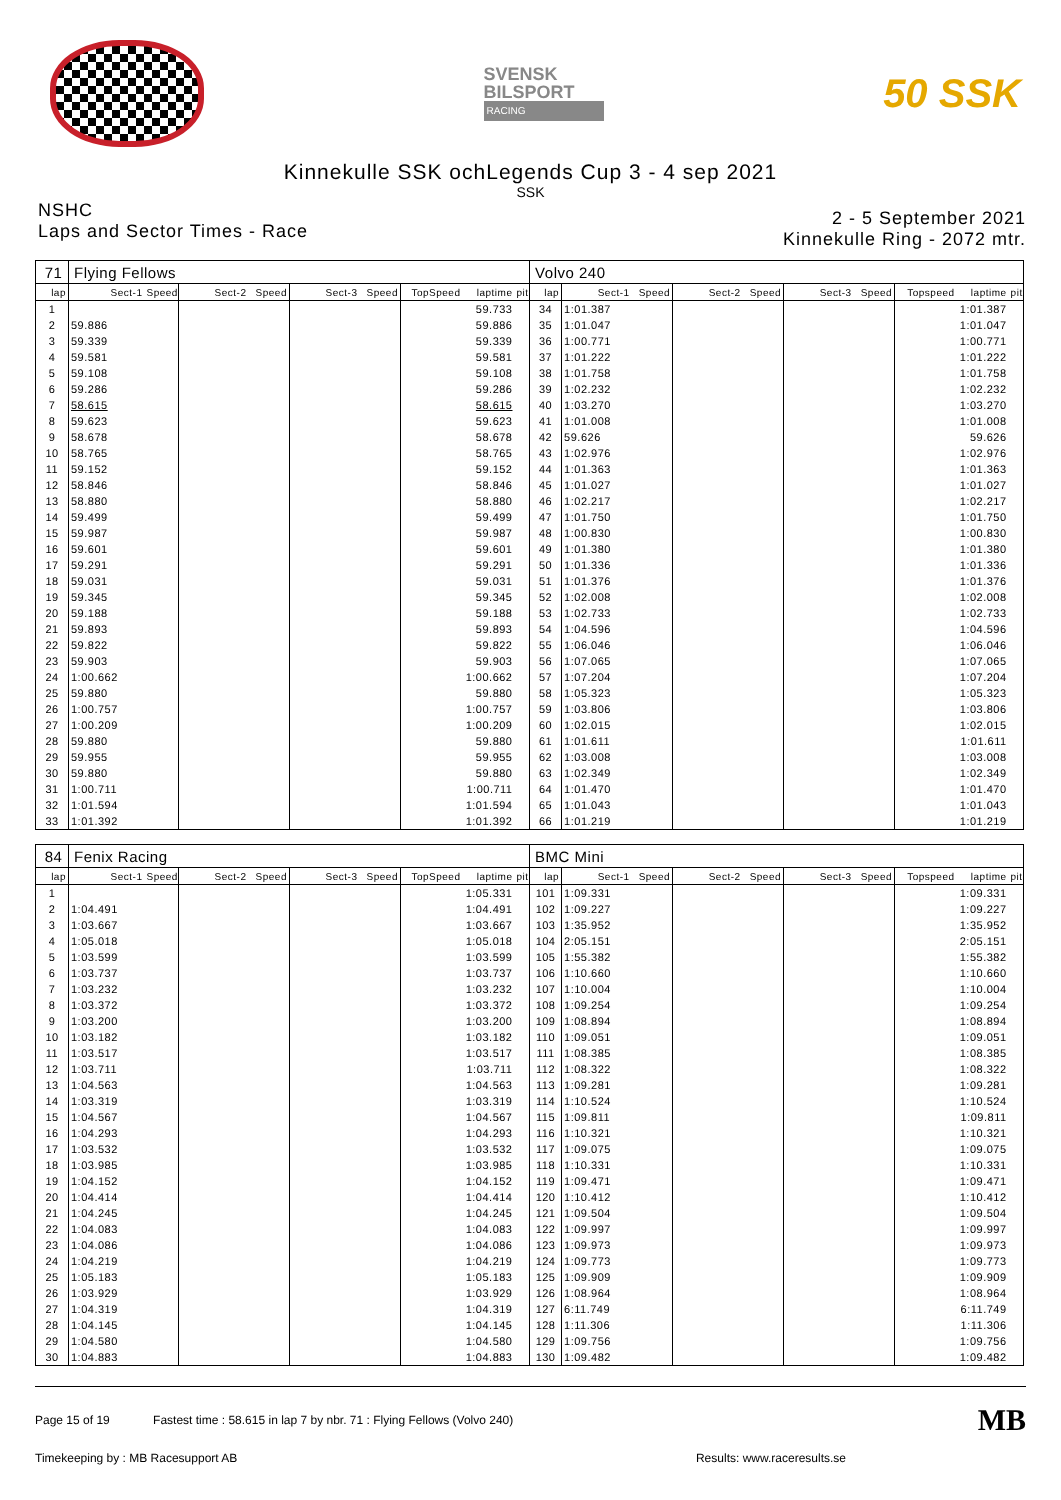SVENSK
BILSPORT
RACING
50 SSK
Kinnekulle SSK ochLegends Cup 3 - 4 sep 2021
SSK
NSHC
Laps and Sector Times - Race
2 - 5 September 2021
Kinnekulle Ring - 2072 mtr.
| 71 | Flying Fellows | | | | | | | | | Volvo 240 | | | | | | | | | |
| lap | Sect-1 | Speed | Sect-2 | Speed | Sect-3 | Speed | TopSpeed | laptime | pit | lap | Sect-1 | Speed | Sect-2 | Speed | Sect-3 | Speed | Topspeed | laptime | pit |
| 1 | | | | | | | | 59.733 | | 34 | 1:01.387 | | | | | | | 1:01.387 | |
| 2 | 59.886 | | | | | | | 59.886 | | 35 | 1:01.047 | | | | | | | 1:01.047 | |
| 3 | 59.339 | | | | | | | 59.339 | | 36 | 1:00.771 | | | | | | | 1:00.771 | |
| 4 | 59.581 | | | | | | | 59.581 | | 37 | 1:01.222 | | | | | | | 1:01.222 | |
| 5 | 59.108 | | | | | | | 59.108 | | 38 | 1:01.758 | | | | | | | 1:01.758 | |
| 6 | 59.286 | | | | | | | 59.286 | | 39 | 1:02.232 | | | | | | | 1:02.232 | |
| 7 | 58.615 | | | | | | | 58.615 | | 40 | 1:03.270 | | | | | | | 1:03.270 | |
| 8 | 59.623 | | | | | | | 59.623 | | 41 | 1:01.008 | | | | | | | 1:01.008 | |
| 9 | 58.678 | | | | | | | 58.678 | | 42 | 59.626 | | | | | | | 59.626 | |
| 10 | 58.765 | | | | | | | 58.765 | | 43 | 1:02.976 | | | | | | | 1:02.976 | |
| 11 | 59.152 | | | | | | | 59.152 | | 44 | 1:01.363 | | | | | | | 1:01.363 | |
| 12 | 58.846 | | | | | | | 58.846 | | 45 | 1:01.027 | | | | | | | 1:01.027 | |
| 13 | 58.880 | | | | | | | 58.880 | | 46 | 1:02.217 | | | | | | | 1:02.217 | |
| 14 | 59.499 | | | | | | | 59.499 | | 47 | 1:01.750 | | | | | | | 1:01.750 | |
| 15 | 59.987 | | | | | | | 59.987 | | 48 | 1:00.830 | | | | | | | 1:00.830 | |
| 16 | 59.601 | | | | | | | 59.601 | | 49 | 1:01.380 | | | | | | | 1:01.380 | |
| 17 | 59.291 | | | | | | | 59.291 | | 50 | 1:01.336 | | | | | | | 1:01.336 | |
| 18 | 59.031 | | | | | | | 59.031 | | 51 | 1:01.376 | | | | | | | 1:01.376 | |
| 19 | 59.345 | | | | | | | 59.345 | | 52 | 1:02.008 | | | | | | | 1:02.008 | |
| 20 | 59.188 | | | | | | | 59.188 | | 53 | 1:02.733 | | | | | | | 1:02.733 | |
| 21 | 59.893 | | | | | | | 59.893 | | 54 | 1:04.596 | | | | | | | 1:04.596 | |
| 22 | 59.822 | | | | | | | 59.822 | | 55 | 1:06.046 | | | | | | | 1:06.046 | |
| 23 | 59.903 | | | | | | | 59.903 | | 56 | 1:07.065 | | | | | | | 1:07.065 | |
| 24 | 1:00.662 | | | | | | | 1:00.662 | | 57 | 1:07.204 | | | | | | | 1:07.204 | |
| 25 | 59.880 | | | | | | | 59.880 | | 58 | 1:05.323 | | | | | | | 1:05.323 | |
| 26 | 1:00.757 | | | | | | | 1:00.757 | | 59 | 1:03.806 | | | | | | | 1:03.806 | |
| 27 | 1:00.209 | | | | | | | 1:00.209 | | 60 | 1:02.015 | | | | | | | 1:02.015 | |
| 28 | 59.880 | | | | | | | 59.880 | | 61 | 1:01.611 | | | | | | | 1:01.611 | |
| 29 | 59.955 | | | | | | | 59.955 | | 62 | 1:03.008 | | | | | | | 1:03.008 | |
| 30 | 59.880 | | | | | | | 59.880 | | 63 | 1:02.349 | | | | | | | 1:02.349 | |
| 31 | 1:00.711 | | | | | | | 1:00.711 | | 64 | 1:01.470 | | | | | | | 1:01.470 | |
| 32 | 1:01.594 | | | | | | | 1:01.594 | | 65 | 1:01.043 | | | | | | | 1:01.043 | |
| 33 | 1:01.392 | | | | | | | 1:01.392 | | 66 | 1:01.219 | | | | | | | 1:01.219 | |
| 84 | Fenix Racing | | | | | | | | | BMC Mini | | | | | | | | | |
| lap | Sect-1 | Speed | Sect-2 | Speed | Sect-3 | Speed | TopSpeed | laptime | pit | lap | Sect-1 | Speed | Sect-2 | Speed | Sect-3 | Speed | Topspeed | laptime | pit |
| 1 | | | | | | | | 1:05.331 | | 101 | 1:09.331 | | | | | | | 1:09.331 | |
| 2 | 1:04.491 | | | | | | | 1:04.491 | | 102 | 1:09.227 | | | | | | | 1:09.227 | |
| 3 | 1:03.667 | | | | | | | 1:03.667 | | 103 | 1:35.952 | | | | | | | 1:35.952 | |
| 4 | 1:05.018 | | | | | | | 1:05.018 | | 104 | 2:05.151 | | | | | | | 2:05.151 | |
| 5 | 1:03.599 | | | | | | | 1:03.599 | | 105 | 1:55.382 | | | | | | | 1:55.382 | |
| 6 | 1:03.737 | | | | | | | 1:03.737 | | 106 | 1:10.660 | | | | | | | 1:10.660 | |
| 7 | 1:03.232 | | | | | | | 1:03.232 | | 107 | 1:10.004 | | | | | | | 1:10.004 | |
| 8 | 1:03.372 | | | | | | | 1:03.372 | | 108 | 1:09.254 | | | | | | | 1:09.254 | |
| 9 | 1:03.200 | | | | | | | 1:03.200 | | 109 | 1:08.894 | | | | | | | 1:08.894 | |
| 10 | 1:03.182 | | | | | | | 1:03.182 | | 110 | 1:09.051 | | | | | | | 1:09.051 | |
| 11 | 1:03.517 | | | | | | | 1:03.517 | | 111 | 1:08.385 | | | | | | | 1:08.385 | |
| 12 | 1:03.711 | | | | | | | 1:03.711 | | 112 | 1:08.322 | | | | | | | 1:08.322 | |
| 13 | 1:04.563 | | | | | | | 1:04.563 | | 113 | 1:09.281 | | | | | | | 1:09.281 | |
| 14 | 1:03.319 | | | | | | | 1:03.319 | | 114 | 1:10.524 | | | | | | | 1:10.524 | |
| 15 | 1:04.567 | | | | | | | 1:04.567 | | 115 | 1:09.811 | | | | | | | 1:09.811 | |
| 16 | 1:04.293 | | | | | | | 1:04.293 | | 116 | 1:10.321 | | | | | | | 1:10.321 | |
| 17 | 1:03.532 | | | | | | | 1:03.532 | | 117 | 1:09.075 | | | | | | | 1:09.075 | |
| 18 | 1:03.985 | | | | | | | 1:03.985 | | 118 | 1:10.331 | | | | | | | 1:10.331 | |
| 19 | 1:04.152 | | | | | | | 1:04.152 | | 119 | 1:09.471 | | | | | | | 1:09.471 | |
| 20 | 1:04.414 | | | | | | | 1:04.414 | | 120 | 1:10.412 | | | | | | | 1:10.412 | |
| 21 | 1:04.245 | | | | | | | 1:04.245 | | 121 | 1:09.504 | | | | | | | 1:09.504 | |
| 22 | 1:04.083 | | | | | | | 1:04.083 | | 122 | 1:09.997 | | | | | | | 1:09.997 | |
| 23 | 1:04.086 | | | | | | | 1:04.086 | | 123 | 1:09.973 | | | | | | | 1:09.973 | |
| 24 | 1:04.219 | | | | | | | 1:04.219 | | 124 | 1:09.773 | | | | | | | 1:09.773 | |
| 25 | 1:05.183 | | | | | | | 1:05.183 | | 125 | 1:09.909 | | | | | | | 1:09.909 | |
| 26 | 1:03.929 | | | | | | | 1:03.929 | | 126 | 1:08.964 | | | | | | | 1:08.964 | |
| 27 | 1:04.319 | | | | | | | 1:04.319 | | 127 | 6:11.749 | | | | | | | 6:11.749 | |
| 28 | 1:04.145 | | | | | | | 1:04.145 | | 128 | 1:11.306 | | | | | | | 1:11.306 | |
| 29 | 1:04.580 | | | | | | | 1:04.580 | | 129 | 1:09.756 | | | | | | | 1:09.756 | |
| 30 | 1:04.883 | | | | | | | 1:04.883 | | 130 | 1:09.482 | | | | | | | 1:09.482 | |
Page 15 of 19 Fastest time : 58.615 in lap 7 by nbr. 71 : Flying Fellows (Volvo 240)
MB
Timekeeping by : MB Racesupport AB
Results: www.raceresults.se